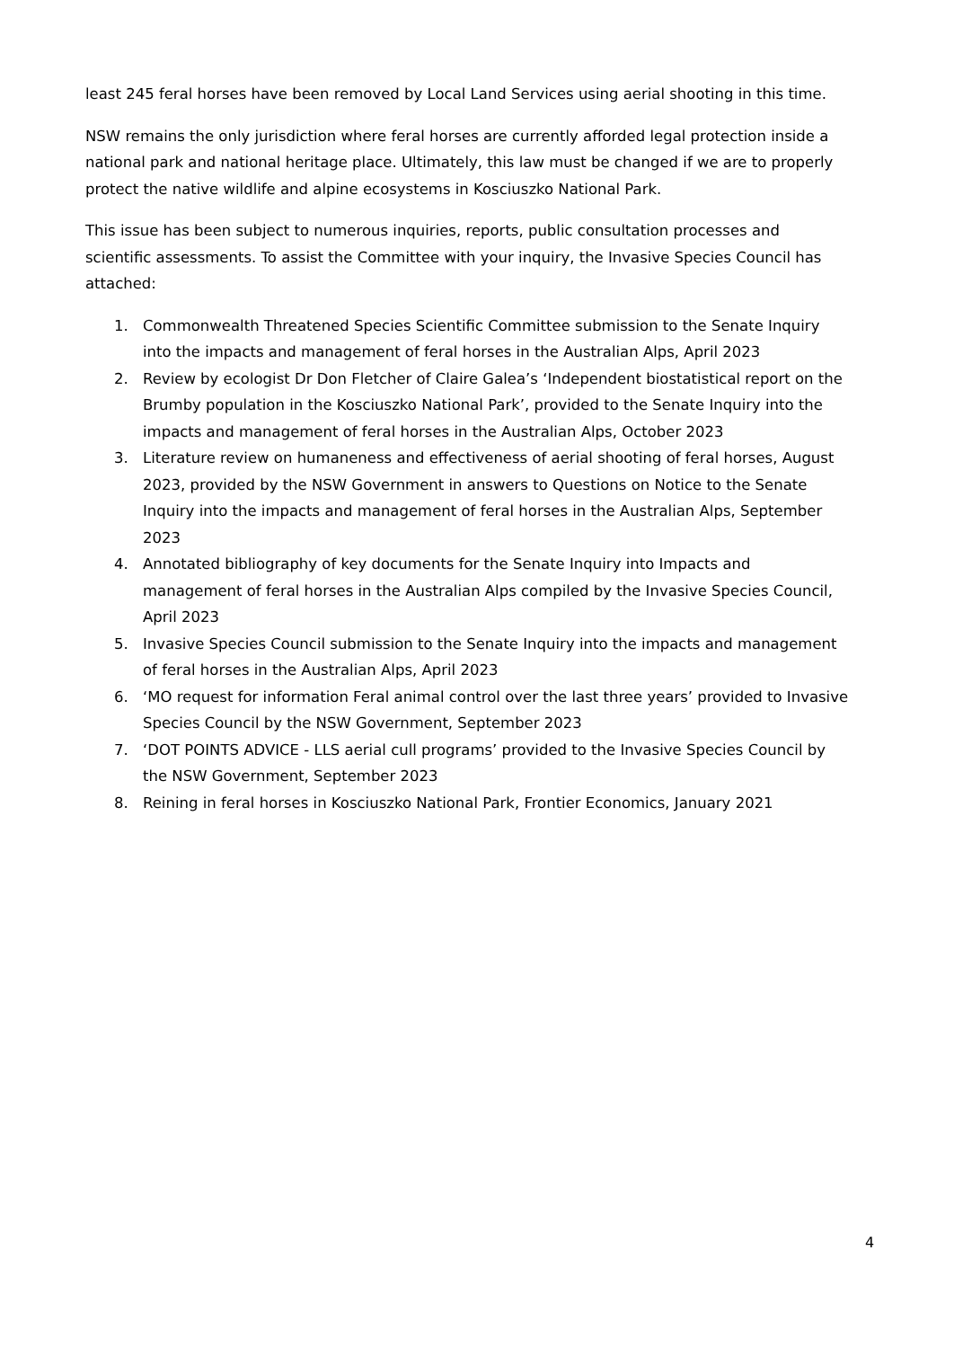least 245 feral horses have been removed by Local Land Services using aerial shooting in this time.
NSW remains the only jurisdiction where feral horses are currently afforded legal protection inside a national park and national heritage place. Ultimately, this law must be changed if we are to properly protect the native wildlife and alpine ecosystems in Kosciuszko National Park.
This issue has been subject to numerous inquiries, reports, public consultation processes and scientific assessments. To assist the Committee with your inquiry, the Invasive Species Council has attached:
1. Commonwealth Threatened Species Scientific Committee submission to the Senate Inquiry into the impacts and management of feral horses in the Australian Alps, April 2023
2. Review by ecologist Dr Don Fletcher of Claire Galea’s ‘Independent biostatistical report on the Brumby population in the Kosciuszko National Park’, provided to the Senate Inquiry into the impacts and management of feral horses in the Australian Alps, October 2023
3. Literature review on humaneness and effectiveness of aerial shooting of feral horses, August 2023, provided by the NSW Government in answers to Questions on Notice to the Senate Inquiry into the impacts and management of feral horses in the Australian Alps, September 2023
4. Annotated bibliography of key documents for the Senate Inquiry into Impacts and management of feral horses in the Australian Alps compiled by the Invasive Species Council, April 2023
5. Invasive Species Council submission to the Senate Inquiry into the impacts and management of feral horses in the Australian Alps, April 2023
6. ‘MO request for information Feral animal control over the last three years’ provided to Invasive Species Council by the NSW Government, September 2023
7. ‘DOT POINTS ADVICE - LLS aerial cull programs’ provided to the Invasive Species Council by the NSW Government, September 2023
8. Reining in feral horses in Kosciuszko National Park, Frontier Economics, January 2021
4